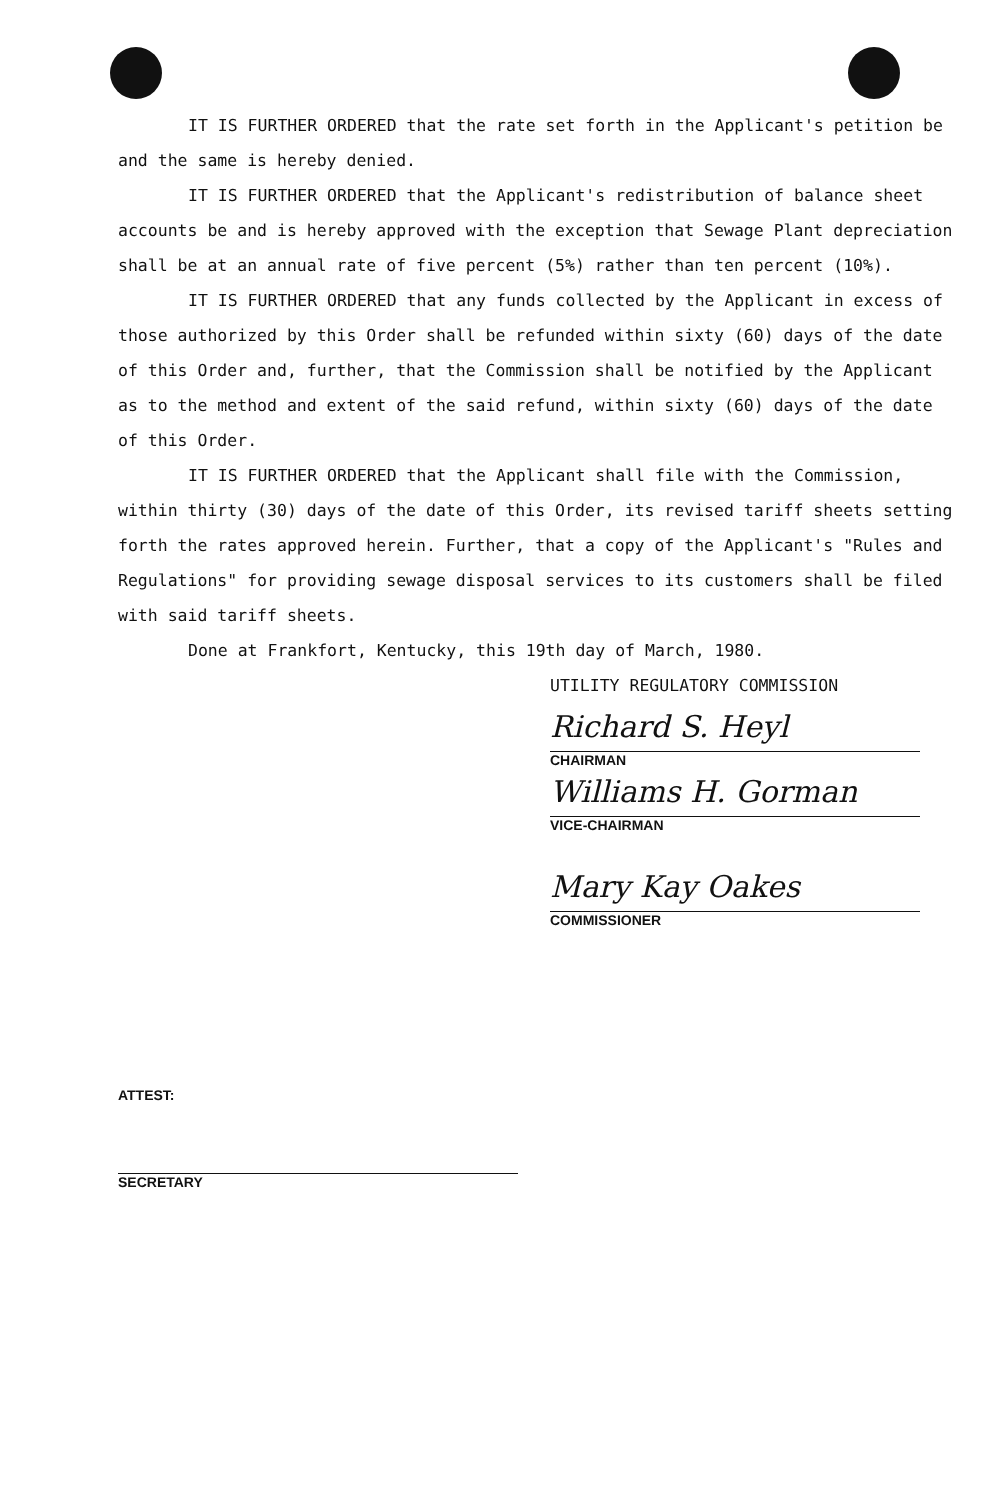IT IS FURTHER ORDERED that the rate set forth in the Applicant's petition be and the same is hereby denied.
IT IS FURTHER ORDERED that the Applicant's redistribution of balance sheet accounts be and is hereby approved with the exception that Sewage Plant depreciation shall be at an annual rate of five percent (5%) rather than ten percent (10%).
IT IS FURTHER ORDERED that any funds collected by the Applicant in excess of those authorized by this Order shall be refunded within sixty (60) days of the date of this Order and, further, that the Commission shall be notified by the Applicant as to the method and extent of the said refund, within sixty (60) days of the date of this Order.
IT IS FURTHER ORDERED that the Applicant shall file with the Commission, within thirty (30) days of the date of this Order, its revised tariff sheets setting forth the rates approved herein. Further, that a copy of the Applicant's "Rules and Regulations" for providing sewage disposal services to its customers shall be filed with said tariff sheets.
Done at Frankfort, Kentucky, this 19th day of March, 1980.
UTILITY REGULATORY COMMISSION
Richard S. Heyl
CHAIRMAN
Williams H. Gorman
VICE-CHAIRMAN
Mary Kay Oakes
COMMISSIONER
ATTEST:
SECRETARY